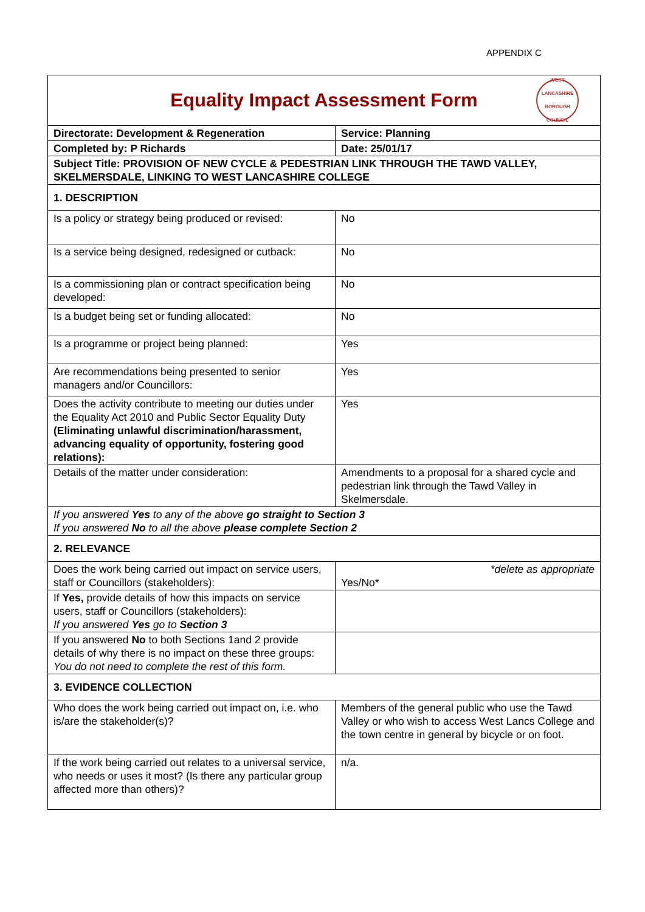APPENDIX C
| Equality Impact Assessment Form WEST LANCASHIRE BOROUGH COUNCIL | |
| Directorate: Development & Regeneration | Service: Planning |
| Completed by: P Richards | Date: 25/01/17 |
| Subject Title: PROVISION OF NEW CYCLE & PEDESTRIAN LINK THROUGH THE TAWD VALLEY, SKELMERSDALE, LINKING TO WEST LANCASHIRE COLLEGE | |
| 1. DESCRIPTION | |
| Is a policy or strategy being produced or revised: | No |
| Is a service being designed, redesigned or cutback: | No |
| Is a commissioning plan or contract specification being developed: | No |
| Is a budget being set or funding allocated: | No |
| Is a programme or project being planned: | Yes |
| Are recommendations being presented to senior managers and/or Councillors: | Yes |
| Does the activity contribute to meeting our duties under the Equality Act 2010 and Public Sector Equality Duty (Eliminating unlawful discrimination/harassment, advancing equality of opportunity, fostering good relations): | Yes |
| Details of the matter under consideration: | Amendments to a proposal for a shared cycle and pedestrian link through the Tawd Valley in Skelmersdale. |
| If you answered Yes to any of the above go straight to Section 3 If you answered No to all the above please complete Section 2 | |
| 2. RELEVANCE | |
| Does the work being carried out impact on service users, staff or Councillors (stakeholders): | *delete as appropriate Yes/No* |
| If Yes, provide details of how this impacts on service users, staff or Councillors (stakeholders): If you answered Yes go to Section 3 | |
| If you answered No to both Sections 1and 2 provide details of why there is no impact on these three groups: You do not need to complete the rest of this form. | |
| 3. EVIDENCE COLLECTION | |
| Who does the work being carried out impact on, i.e. who is/are the stakeholder(s)? | Members of the general public who use the Tawd Valley or who wish to access West Lancs College and the town centre in general by bicycle or on foot. |
| If the work being carried out relates to a universal service, who needs or uses it most? (Is there any particular group affected more than others)? | n/a. |